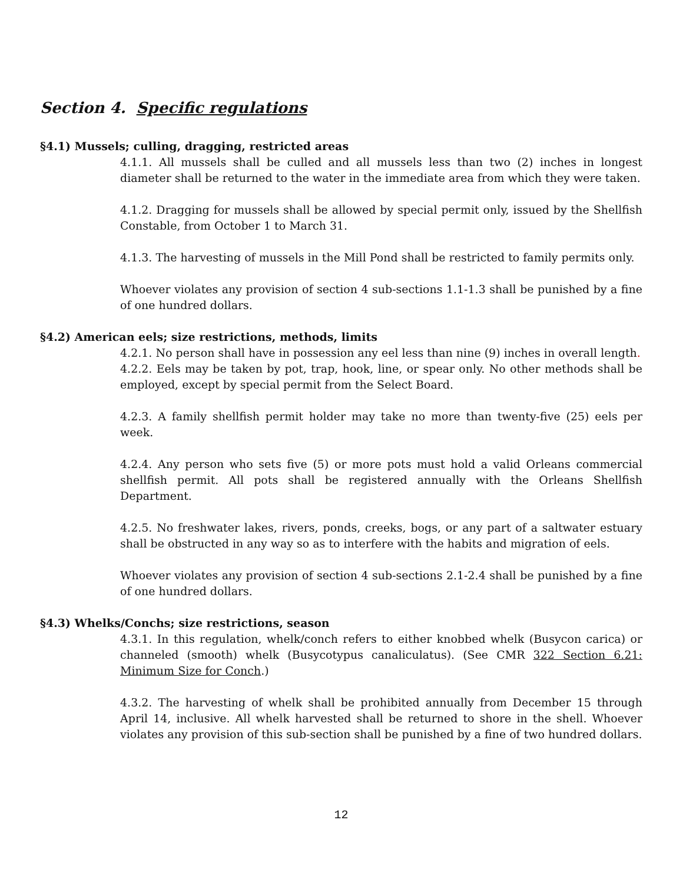Section 4. Specific regulations
§4.1) Mussels; culling, dragging, restricted areas
4.1.1. All mussels shall be culled and all mussels less than two (2) inches in longest diameter shall be returned to the water in the immediate area from which they were taken.
4.1.2. Dragging for mussels shall be allowed by special permit only, issued by the Shellfish Constable, from October 1 to March 31.
4.1.3. The harvesting of mussels in the Mill Pond shall be restricted to family permits only.
Whoever violates any provision of section 4 sub-sections 1.1-1.3 shall be punished by a fine of one hundred dollars.
§4.2) American eels; size restrictions, methods, limits
4.2.1. No person shall have in possession any eel less than nine (9) inches in overall length.
4.2.2. Eels may be taken by pot, trap, hook, line, or spear only. No other methods shall be employed, except by special permit from the Select Board.
4.2.3. A family shellfish permit holder may take no more than twenty-five (25) eels per week.
4.2.4. Any person who sets five (5) or more pots must hold a valid Orleans commercial shellfish permit. All pots shall be registered annually with the Orleans Shellfish Department.
4.2.5. No freshwater lakes, rivers, ponds, creeks, bogs, or any part of a saltwater estuary shall be obstructed in any way so as to interfere with the habits and migration of eels.
Whoever violates any provision of section 4 sub-sections 2.1-2.4 shall be punished by a fine of one hundred dollars.
§4.3) Whelks/Conchs; size restrictions, season
4.3.1. In this regulation, whelk/conch refers to either knobbed whelk (Busycon carica) or channeled (smooth) whelk (Busycotypus canaliculatus). (See CMR 322 Section 6.21: Minimum Size for Conch.)
4.3.2. The harvesting of whelk shall be prohibited annually from December 15 through April 14, inclusive. All whelk harvested shall be returned to shore in the shell. Whoever violates any provision of this sub-section shall be punished by a fine of two hundred dollars.
12